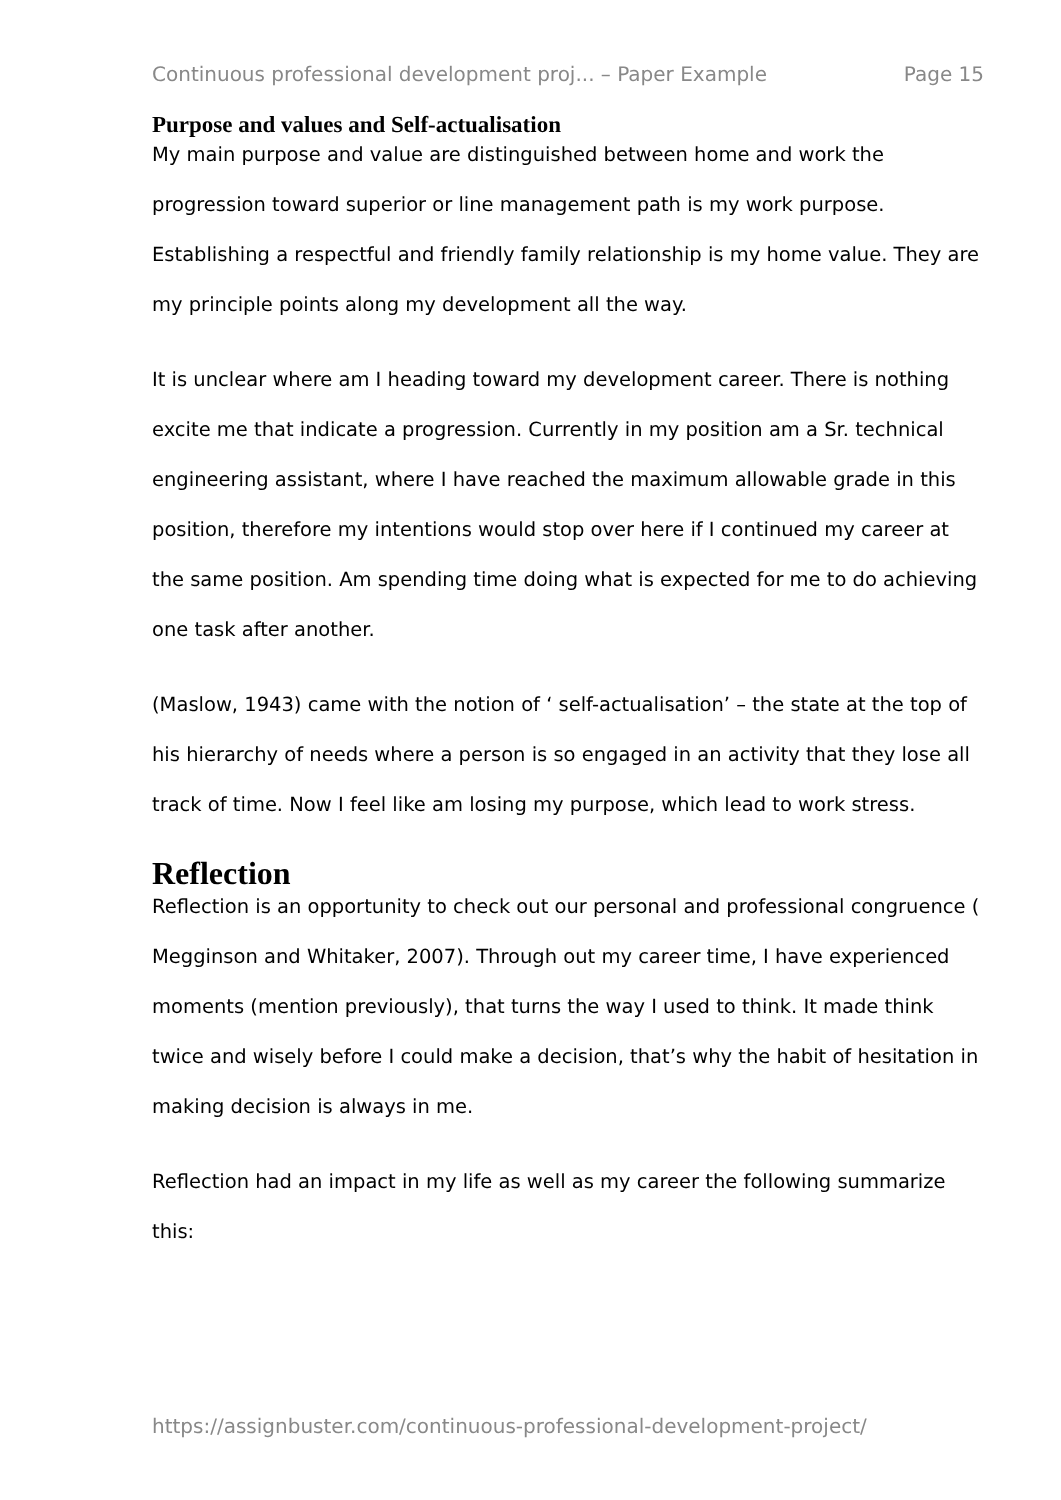Continuous professional development proj... – Paper Example Page 15
Purpose and values and Self-actualisation
My main purpose and value are distinguished between home and work the progression toward superior or line management path is my work purpose. Establishing a respectful and friendly family relationship is my home value. They are my principle points along my development all the way.
It is unclear where am I heading toward my development career. There is nothing excite me that indicate a progression. Currently in my position am a Sr. technical engineering assistant, where I have reached the maximum allowable grade in this position, therefore my intentions would stop over here if I continued my career at the same position. Am spending time doing what is expected for me to do achieving one task after another.
(Maslow, 1943) came with the notion of ‘ self-actualisation’ – the state at the top of his hierarchy of needs where a person is so engaged in an activity that they lose all track of time. Now I feel like am losing my purpose, which lead to work stress.
Reflection
Reflection is an opportunity to check out our personal and professional congruence ( Megginson and Whitaker, 2007). Through out my career time, I have experienced moments (mention previously), that turns the way I used to think. It made think twice and wisely before I could make a decision, that’s why the habit of hesitation in making decision is always in me.
Reflection had an impact in my life as well as my career the following summarize this:
https://assignbuster.com/continuous-professional-development-project/